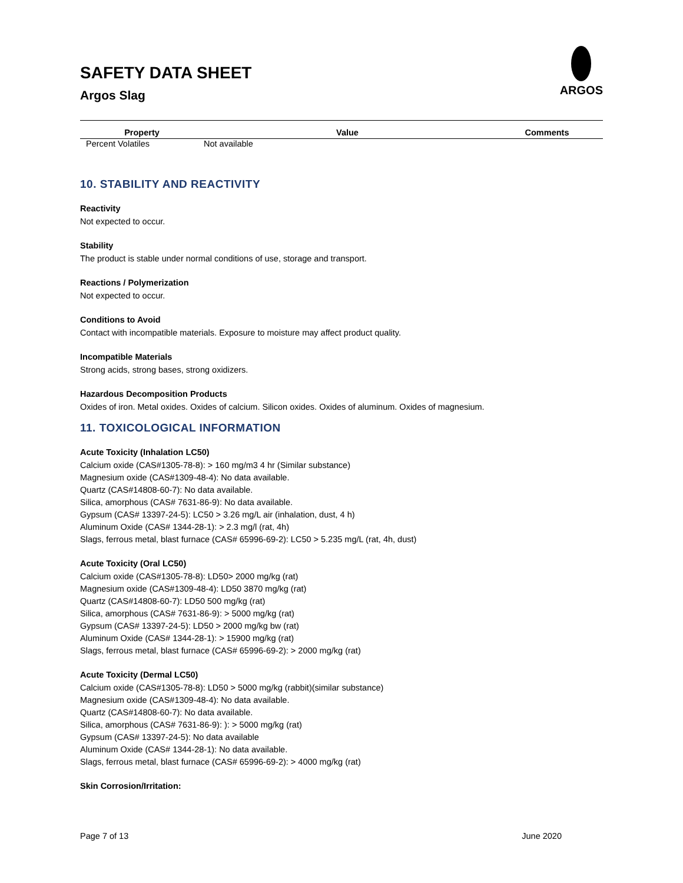SAFETY DATA SHEET
Argos Slag
ARGOS
| Property | Value | Comments |
| --- | --- | --- |
| Percent Volatiles | Not available | |
10. STABILITY AND REACTIVITY
Reactivity
Not expected to occur.
Stability
The product is stable under normal conditions of use, storage and transport.
Reactions / Polymerization
Not expected to occur.
Conditions to Avoid
Contact with incompatible materials. Exposure to moisture may affect product quality.
Incompatible Materials
Strong acids, strong bases, strong oxidizers.
Hazardous Decomposition Products
Oxides of iron. Metal oxides. Oxides of calcium. Silicon oxides. Oxides of aluminum. Oxides of magnesium.
11. TOXICOLOGICAL INFORMATION
Acute Toxicity (Inhalation LC50)
Calcium oxide (CAS#1305-78-8): > 160 mg/m3 4 hr (Similar substance)
Magnesium oxide (CAS#1309-48-4): No data available.
Quartz (CAS#14808-60-7): No data available.
Silica, amorphous (CAS# 7631-86-9): No data available.
Gypsum (CAS# 13397-24-5): LC50 > 3.26 mg/L air (inhalation, dust, 4 h)
Aluminum Oxide (CAS# 1344-28-1): > 2.3 mg/l (rat, 4h)
Slags, ferrous metal, blast furnace (CAS# 65996-69-2): LC50 > 5.235 mg/L (rat, 4h, dust)
Acute Toxicity (Oral LC50)
Calcium oxide (CAS#1305-78-8): LD50> 2000 mg/kg (rat)
Magnesium oxide (CAS#1309-48-4): LD50 3870 mg/kg (rat)
Quartz (CAS#14808-60-7): LD50 500 mg/kg (rat)
Silica, amorphous (CAS# 7631-86-9): > 5000 mg/kg (rat)
Gypsum (CAS# 13397-24-5): LD50 > 2000 mg/kg bw (rat)
Aluminum Oxide (CAS# 1344-28-1): > 15900 mg/kg (rat)
Slags, ferrous metal, blast furnace (CAS# 65996-69-2): > 2000 mg/kg (rat)
Acute Toxicity (Dermal LC50)
Calcium oxide (CAS#1305-78-8): LD50 > 5000 mg/kg (rabbit)(similar substance)
Magnesium oxide (CAS#1309-48-4): No data available.
Quartz (CAS#14808-60-7): No data available.
Silica, amorphous (CAS# 7631-86-9): ): > 5000 mg/kg (rat)
Gypsum (CAS# 13397-24-5): No data available
Aluminum Oxide (CAS# 1344-28-1): No data available.
Slags, ferrous metal, blast furnace (CAS# 65996-69-2): > 4000 mg/kg (rat)
Skin Corrosion/Irritation:
Page 7 of 13 June 2020